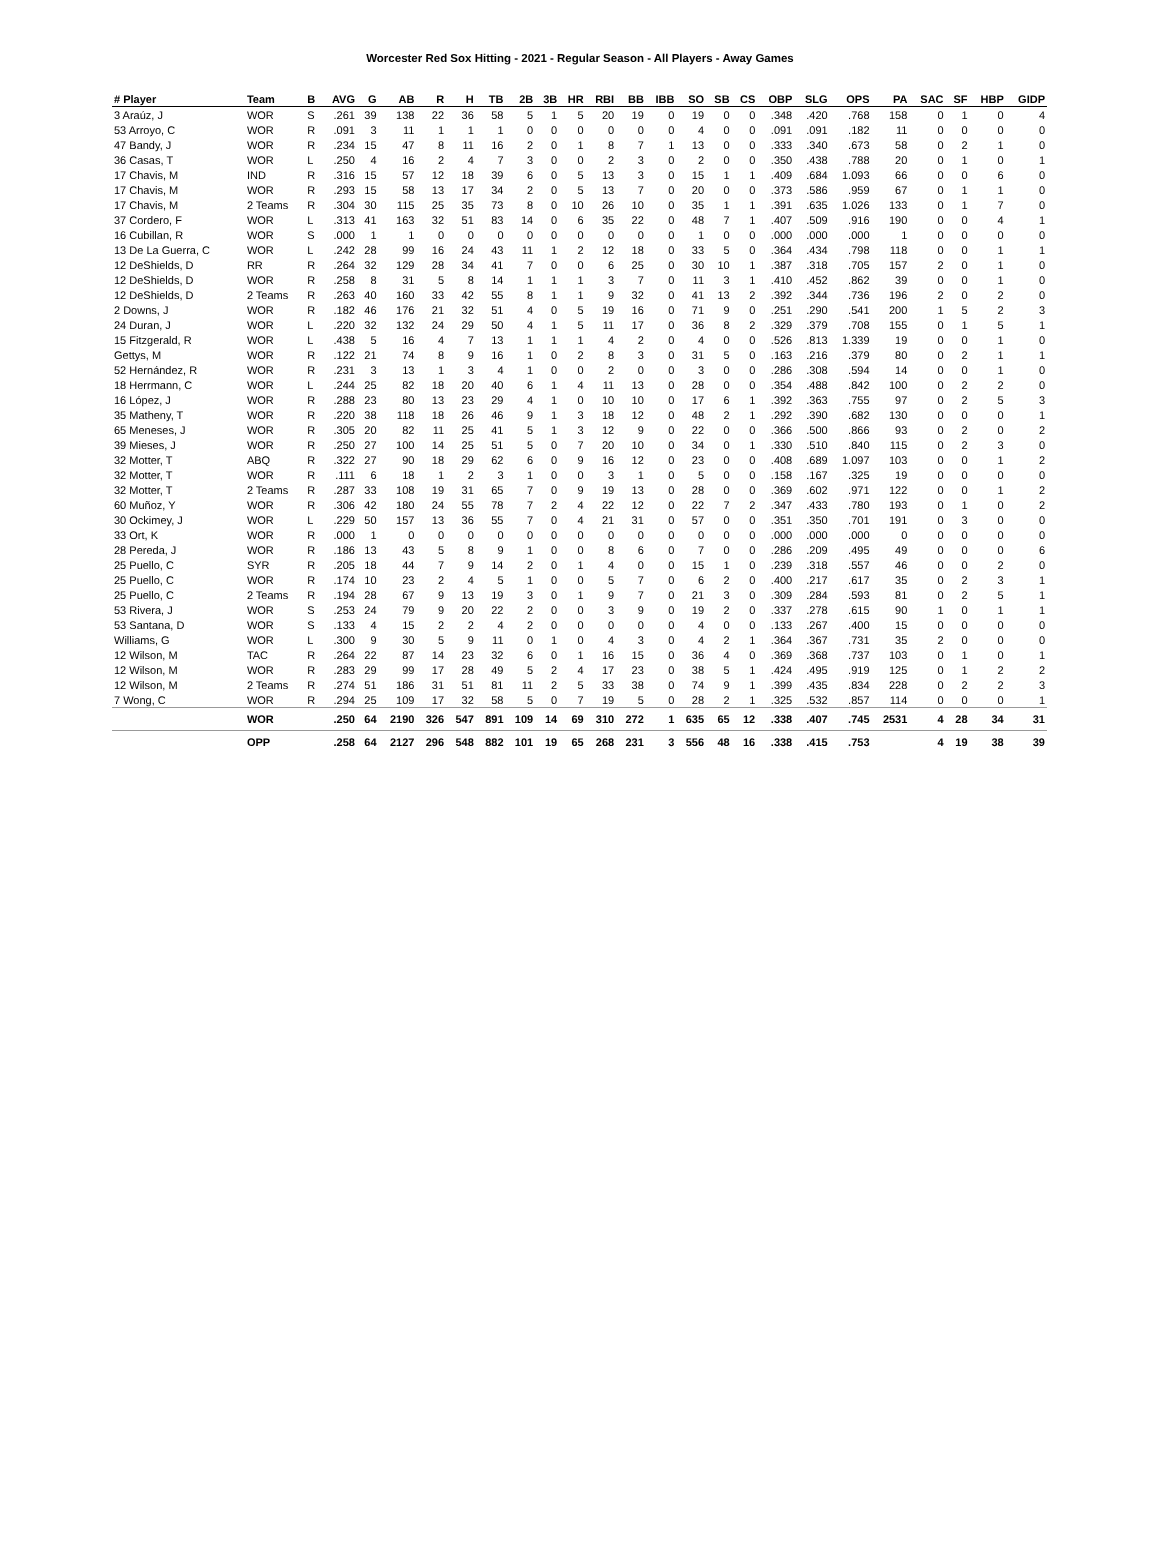Worcester Red Sox Hitting - 2021 - Regular Season - All Players - Away Games
| # Player | Team | B | AVG | G | AB | R | H | TB | 2B | 3B | HR | RBI | BB | IBB | SO | SB | CS | OBP | SLG | OPS | PA | SAC | SF | HBP | GIDP |
| --- | --- | --- | --- | --- | --- | --- | --- | --- | --- | --- | --- | --- | --- | --- | --- | --- | --- | --- | --- | --- | --- | --- | --- | --- | --- |
| 3 Araúz, J | WOR | S | .261 | 39 | 138 | 22 | 36 | 58 | 5 | 1 | 5 | 20 | 19 | 0 | 19 | 0 | 0 | .348 | .420 | .768 | 158 | 0 | 1 | 0 | 4 |
| 53 Arroyo, C | WOR | R | .091 | 3 | 11 | 1 | 1 | 1 | 0 | 0 | 0 | 0 | 0 | 0 | 4 | 0 | 0 | .091 | .091 | .182 | 11 | 0 | 0 | 0 | 0 |
| 47 Bandy, J | WOR | R | .234 | 15 | 47 | 8 | 11 | 16 | 2 | 0 | 1 | 8 | 7 | 1 | 13 | 0 | 0 | .333 | .340 | .673 | 58 | 0 | 2 | 1 | 0 |
| 36 Casas, T | WOR | L | .250 | 4 | 16 | 2 | 4 | 7 | 3 | 0 | 0 | 2 | 3 | 0 | 2 | 0 | 0 | .350 | .438 | .788 | 20 | 0 | 1 | 0 | 1 |
| 17 Chavis, M | IND | R | .316 | 15 | 57 | 12 | 18 | 39 | 6 | 0 | 5 | 13 | 3 | 0 | 15 | 1 | 1 | .409 | .684 | 1.093 | 66 | 0 | 0 | 6 | 0 |
| 17 Chavis, M | WOR | R | .293 | 15 | 58 | 13 | 17 | 34 | 2 | 0 | 5 | 13 | 7 | 0 | 20 | 0 | 0 | .373 | .586 | .959 | 67 | 0 | 1 | 1 | 0 |
| 17 Chavis, M | 2 Teams | R | .304 | 30 | 115 | 25 | 35 | 73 | 8 | 0 | 10 | 26 | 10 | 0 | 35 | 1 | 1 | .391 | .635 | 1.026 | 133 | 0 | 1 | 7 | 0 |
| 37 Cordero, F | WOR | L | .313 | 41 | 163 | 32 | 51 | 83 | 14 | 0 | 6 | 35 | 22 | 0 | 48 | 7 | 1 | .407 | .509 | .916 | 190 | 0 | 0 | 4 | 1 |
| 16 Cubillan, R | WOR | S | .000 | 1 | 1 | 0 | 0 | 0 | 0 | 0 | 0 | 0 | 0 | 0 | 1 | 0 | 0 | .000 | .000 | .000 | 1 | 0 | 0 | 0 | 0 |
| 13 De La Guerra, C | WOR | L | .242 | 28 | 99 | 16 | 24 | 43 | 11 | 1 | 2 | 12 | 18 | 0 | 33 | 5 | 0 | .364 | .434 | .798 | 118 | 0 | 0 | 1 | 1 |
| 12 DeShields, D | RR | R | .264 | 32 | 129 | 28 | 34 | 41 | 7 | 0 | 0 | 6 | 25 | 0 | 30 | 10 | 1 | .387 | .318 | .705 | 157 | 2 | 0 | 1 | 0 |
| 12 DeShields, D | WOR | R | .258 | 8 | 31 | 5 | 8 | 14 | 1 | 1 | 1 | 3 | 7 | 0 | 11 | 3 | 1 | .410 | .452 | .862 | 39 | 0 | 0 | 1 | 0 |
| 12 DeShields, D | 2 Teams | R | .263 | 40 | 160 | 33 | 42 | 55 | 8 | 1 | 1 | 9 | 32 | 0 | 41 | 13 | 2 | .392 | .344 | .736 | 196 | 2 | 0 | 2 | 0 |
| 2 Downs, J | WOR | R | .182 | 46 | 176 | 21 | 32 | 51 | 4 | 0 | 5 | 19 | 16 | 0 | 71 | 9 | 0 | .251 | .290 | .541 | 200 | 1 | 5 | 2 | 3 |
| 24 Duran, J | WOR | L | .220 | 32 | 132 | 24 | 29 | 50 | 4 | 1 | 5 | 11 | 17 | 0 | 36 | 8 | 2 | .329 | .379 | .708 | 155 | 0 | 1 | 5 | 1 |
| 15 Fitzgerald, R | WOR | L | .438 | 5 | 16 | 4 | 7 | 13 | 1 | 1 | 1 | 4 | 2 | 0 | 4 | 0 | 0 | .526 | .813 | 1.339 | 19 | 0 | 0 | 1 | 0 |
| Gettys, M | WOR | R | .122 | 21 | 74 | 8 | 9 | 16 | 1 | 0 | 2 | 8 | 3 | 0 | 31 | 5 | 0 | .163 | .216 | .379 | 80 | 0 | 2 | 1 | 1 |
| 52 Hernández, R | WOR | R | .231 | 3 | 13 | 1 | 3 | 4 | 1 | 0 | 0 | 2 | 0 | 0 | 3 | 0 | 0 | .286 | .308 | .594 | 14 | 0 | 0 | 1 | 0 |
| 18 Herrmann, C | WOR | L | .244 | 25 | 82 | 18 | 20 | 40 | 6 | 1 | 4 | 11 | 13 | 0 | 28 | 0 | 0 | .354 | .488 | .842 | 100 | 0 | 2 | 2 | 0 |
| 16 López, J | WOR | R | .288 | 23 | 80 | 13 | 23 | 29 | 4 | 1 | 0 | 10 | 10 | 0 | 17 | 6 | 1 | .392 | .363 | .755 | 97 | 0 | 2 | 5 | 3 |
| 35 Matheny, T | WOR | R | .220 | 38 | 118 | 18 | 26 | 46 | 9 | 1 | 3 | 18 | 12 | 0 | 48 | 2 | 1 | .292 | .390 | .682 | 130 | 0 | 0 | 0 | 1 |
| 65 Meneses, J | WOR | R | .305 | 20 | 82 | 11 | 25 | 41 | 5 | 1 | 3 | 12 | 9 | 0 | 22 | 0 | 0 | .366 | .500 | .866 | 93 | 0 | 2 | 0 | 2 |
| 39 Mieses, J | WOR | R | .250 | 27 | 100 | 14 | 25 | 51 | 5 | 0 | 7 | 20 | 10 | 0 | 34 | 0 | 1 | .330 | .510 | .840 | 115 | 0 | 2 | 3 | 0 |
| 32 Motter, T | ABQ | R | .322 | 27 | 90 | 18 | 29 | 62 | 6 | 0 | 9 | 16 | 12 | 0 | 23 | 0 | 0 | .408 | .689 | 1.097 | 103 | 0 | 0 | 1 | 2 |
| 32 Motter, T | WOR | R | .111 | 6 | 18 | 1 | 2 | 3 | 1 | 0 | 0 | 3 | 1 | 0 | 5 | 0 | 0 | .158 | .167 | .325 | 19 | 0 | 0 | 0 | 0 |
| 32 Motter, T | 2 Teams | R | .287 | 33 | 108 | 19 | 31 | 65 | 7 | 0 | 9 | 19 | 13 | 0 | 28 | 0 | 0 | .369 | .602 | .971 | 122 | 0 | 0 | 1 | 2 |
| 60 Muñoz, Y | WOR | R | .306 | 42 | 180 | 24 | 55 | 78 | 7 | 2 | 4 | 22 | 12 | 0 | 22 | 7 | 2 | .347 | .433 | .780 | 193 | 0 | 1 | 0 | 2 |
| 30 Ockimey, J | WOR | L | .229 | 50 | 157 | 13 | 36 | 55 | 7 | 0 | 4 | 21 | 31 | 0 | 57 | 0 | 0 | .351 | .350 | .701 | 191 | 0 | 3 | 0 | 0 |
| 33 Ort, K | WOR | R | .000 | 1 | 0 | 0 | 0 | 0 | 0 | 0 | 0 | 0 | 0 | 0 | 0 | 0 | 0 | .000 | .000 | .000 | 0 | 0 | 0 | 0 | 0 |
| 28 Pereda, J | WOR | R | .186 | 13 | 43 | 5 | 8 | 9 | 1 | 0 | 0 | 8 | 6 | 0 | 7 | 0 | 0 | .286 | .209 | .495 | 49 | 0 | 0 | 0 | 6 |
| 25 Puello, C | SYR | R | .205 | 18 | 44 | 7 | 9 | 14 | 2 | 0 | 1 | 4 | 0 | 0 | 15 | 1 | 0 | .239 | .318 | .557 | 46 | 0 | 0 | 2 | 0 |
| 25 Puello, C | WOR | R | .174 | 10 | 23 | 2 | 4 | 5 | 1 | 0 | 0 | 5 | 7 | 0 | 6 | 2 | 0 | .400 | .217 | .617 | 35 | 0 | 2 | 3 | 1 |
| 25 Puello, C | 2 Teams | R | .194 | 28 | 67 | 9 | 13 | 19 | 3 | 0 | 1 | 9 | 7 | 0 | 21 | 3 | 0 | .309 | .284 | .593 | 81 | 0 | 2 | 5 | 1 |
| 53 Rivera, J | WOR | S | .253 | 24 | 79 | 9 | 20 | 22 | 2 | 0 | 0 | 3 | 9 | 0 | 19 | 2 | 0 | .337 | .278 | .615 | 90 | 1 | 0 | 1 | 1 |
| 53 Santana, D | WOR | S | .133 | 4 | 15 | 2 | 2 | 4 | 2 | 0 | 0 | 0 | 0 | 0 | 4 | 0 | 0 | .133 | .267 | .400 | 15 | 0 | 0 | 0 | 0 |
| Williams, G | WOR | L | .300 | 9 | 30 | 5 | 9 | 11 | 0 | 1 | 0 | 4 | 3 | 0 | 4 | 2 | 1 | .364 | .367 | .731 | 35 | 2 | 0 | 0 | 0 |
| 12 Wilson, M | TAC | R | .264 | 22 | 87 | 14 | 23 | 32 | 6 | 0 | 1 | 16 | 15 | 0 | 36 | 4 | 0 | .369 | .368 | .737 | 103 | 0 | 1 | 0 | 1 |
| 12 Wilson, M | WOR | R | .283 | 29 | 99 | 17 | 28 | 49 | 5 | 2 | 4 | 17 | 23 | 0 | 38 | 5 | 1 | .424 | .495 | .919 | 125 | 0 | 1 | 2 | 2 |
| 12 Wilson, M | 2 Teams | R | .274 | 51 | 186 | 31 | 51 | 81 | 11 | 2 | 5 | 33 | 38 | 0 | 74 | 9 | 1 | .399 | .435 | .834 | 228 | 0 | 2 | 2 | 3 |
| 7 Wong, C | WOR | R | .294 | 25 | 109 | 17 | 32 | 58 | 5 | 0 | 7 | 19 | 5 | 0 | 28 | 2 | 1 | .325 | .532 | .857 | 114 | 0 | 0 | 0 | 1 |
| | WOR | | .250 | 64 | 2190 | 326 | 547 | 891 | 109 | 14 | 69 | 310 | 272 | 1 | 635 | 65 | 12 | .338 | .407 | .745 | 2531 | 4 | 28 | 34 | 31 |
| | OPP | | .258 | 64 | 2127 | 296 | 548 | 882 | 101 | 19 | 65 | 268 | 231 | 3 | 556 | 48 | 16 | .338 | .415 | .753 | | 4 | 19 | 38 | 39 |